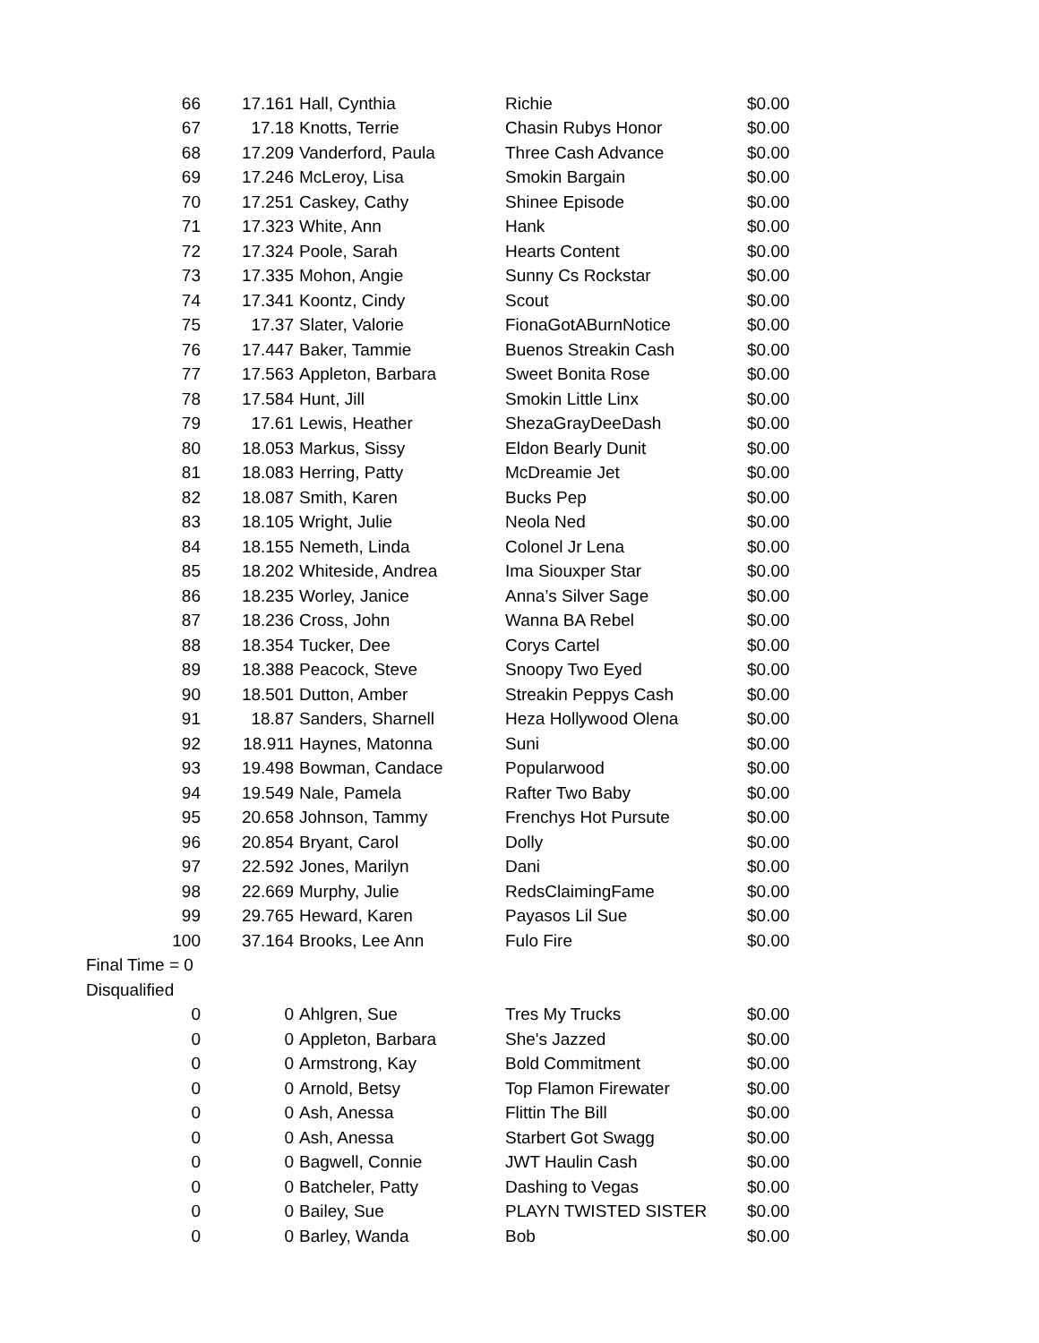| 66 | 17.161 | Hall, Cynthia | Richie | $0.00 |
| 67 | 17.18 | Knotts, Terrie | Chasin Rubys Honor | $0.00 |
| 68 | 17.209 | Vanderford, Paula | Three Cash Advance | $0.00 |
| 69 | 17.246 | McLeroy, Lisa | Smokin Bargain | $0.00 |
| 70 | 17.251 | Caskey, Cathy | Shinee Episode | $0.00 |
| 71 | 17.323 | White, Ann | Hank | $0.00 |
| 72 | 17.324 | Poole, Sarah | Hearts Content | $0.00 |
| 73 | 17.335 | Mohon, Angie | Sunny Cs Rockstar | $0.00 |
| 74 | 17.341 | Koontz, Cindy | Scout | $0.00 |
| 75 | 17.37 | Slater, Valorie | FionaGotABurnNotice | $0.00 |
| 76 | 17.447 | Baker, Tammie | Buenos Streakin Cash | $0.00 |
| 77 | 17.563 | Appleton, Barbara | Sweet Bonita Rose | $0.00 |
| 78 | 17.584 | Hunt, Jill | Smokin Little Linx | $0.00 |
| 79 | 17.61 | Lewis, Heather | ShezaGrayDeeDash | $0.00 |
| 80 | 18.053 | Markus, Sissy | Eldon Bearly Dunit | $0.00 |
| 81 | 18.083 | Herring, Patty | McDreamie Jet | $0.00 |
| 82 | 18.087 | Smith, Karen | Bucks Pep | $0.00 |
| 83 | 18.105 | Wright, Julie | Neola Ned | $0.00 |
| 84 | 18.155 | Nemeth, Linda | Colonel Jr Lena | $0.00 |
| 85 | 18.202 | Whiteside, Andrea | Ima Siouxper Star | $0.00 |
| 86 | 18.235 | Worley, Janice | Anna’s Silver Sage | $0.00 |
| 87 | 18.236 | Cross, John | Wanna BA Rebel | $0.00 |
| 88 | 18.354 | Tucker, Dee | Corys Cartel | $0.00 |
| 89 | 18.388 | Peacock, Steve | Snoopy Two Eyed | $0.00 |
| 90 | 18.501 | Dutton, Amber | Streakin Peppys Cash | $0.00 |
| 91 | 18.87 | Sanders, Sharnell | Heza Hollywood Olena | $0.00 |
| 92 | 18.911 | Haynes, Matonna | Suni | $0.00 |
| 93 | 19.498 | Bowman, Candace | Popularwood | $0.00 |
| 94 | 19.549 | Nale, Pamela | Rafter Two Baby | $0.00 |
| 95 | 20.658 | Johnson, Tammy | Frenchys Hot Pursute | $0.00 |
| 96 | 20.854 | Bryant, Carol | Dolly | $0.00 |
| 97 | 22.592 | Jones, Marilyn | Dani | $0.00 |
| 98 | 22.669 | Murphy, Julie | RedsClaimingFame | $0.00 |
| 99 | 29.765 | Heward, Karen | Payasos Lil Sue | $0.00 |
| 100 | 37.164 | Brooks, Lee Ann | Fulo Fire | $0.00 |
| Final Time = 0 | | | | |
| Disqualified | | | | |
| 0 | 0 | Ahlgren, Sue | Tres My Trucks | $0.00 |
| 0 | 0 | Appleton, Barbara | She's Jazzed | $0.00 |
| 0 | 0 | Armstrong, Kay | Bold Commitment | $0.00 |
| 0 | 0 | Arnold, Betsy | Top Flamon Firewater | $0.00 |
| 0 | 0 | Ash, Anessa | Flittin The Bill | $0.00 |
| 0 | 0 | Ash, Anessa | Starbert Got Swagg | $0.00 |
| 0 | 0 | Bagwell, Connie | JWT Haulin Cash | $0.00 |
| 0 | 0 | Batcheler, Patty | Dashing to Vegas | $0.00 |
| 0 | 0 | Bailey, Sue | PLAYN TWISTED SISTER | $0.00 |
| 0 | 0 | Barley, Wanda | Bob | $0.00 |